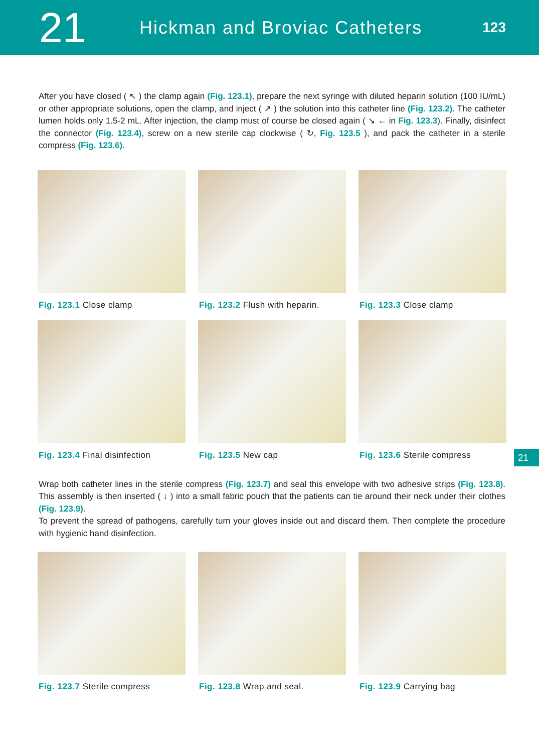21
Hickman and Broviac Catheters
123
After you have closed ( ↖ ) the clamp again (Fig. 123.1), prepare the next syringe with diluted heparin solution (100 IU/mL) or other appropriate solutions, open the clamp, and inject ( ↗ ) the solution into this catheter line (Fig. 123.2). The catheter lumen holds only 1.5-2 mL. After injection, the clamp must of course be closed again ( ↘ ← in Fig. 123.3). Finally, disinfect the connector (Fig. 123.4), screw on a new sterile cap clockwise ( ↻, Fig. 123.5 ), and pack the catheter in a sterile compress (Fig. 123.6).
Fig. 123.1 Close clamp Fig. 123.2 Flush with heparin.
Fig. 123.3 Close clamp
Fig. 123.4 Final disinfection Fig. 123.5 New cap Fig. 123.6 Sterile compress
21
Wrap both catheter lines in the sterile compress (Fig. 123.7) and seal this envelope with two adhesive strips (Fig. 123.8). This assembly is then inserted ( ↓ ) into a small fabric pouch that the patients can tie around their neck under their clothes (Fig. 123.9).
To prevent the spread of pathogens, carefully turn your gloves inside out and discard them. Then complete the procedure with hygienic hand disinfection.
Fig. 123.7 Sterile compress Fig. 123.8 Wrap and seal. Fig. 123.9 Carrying bag